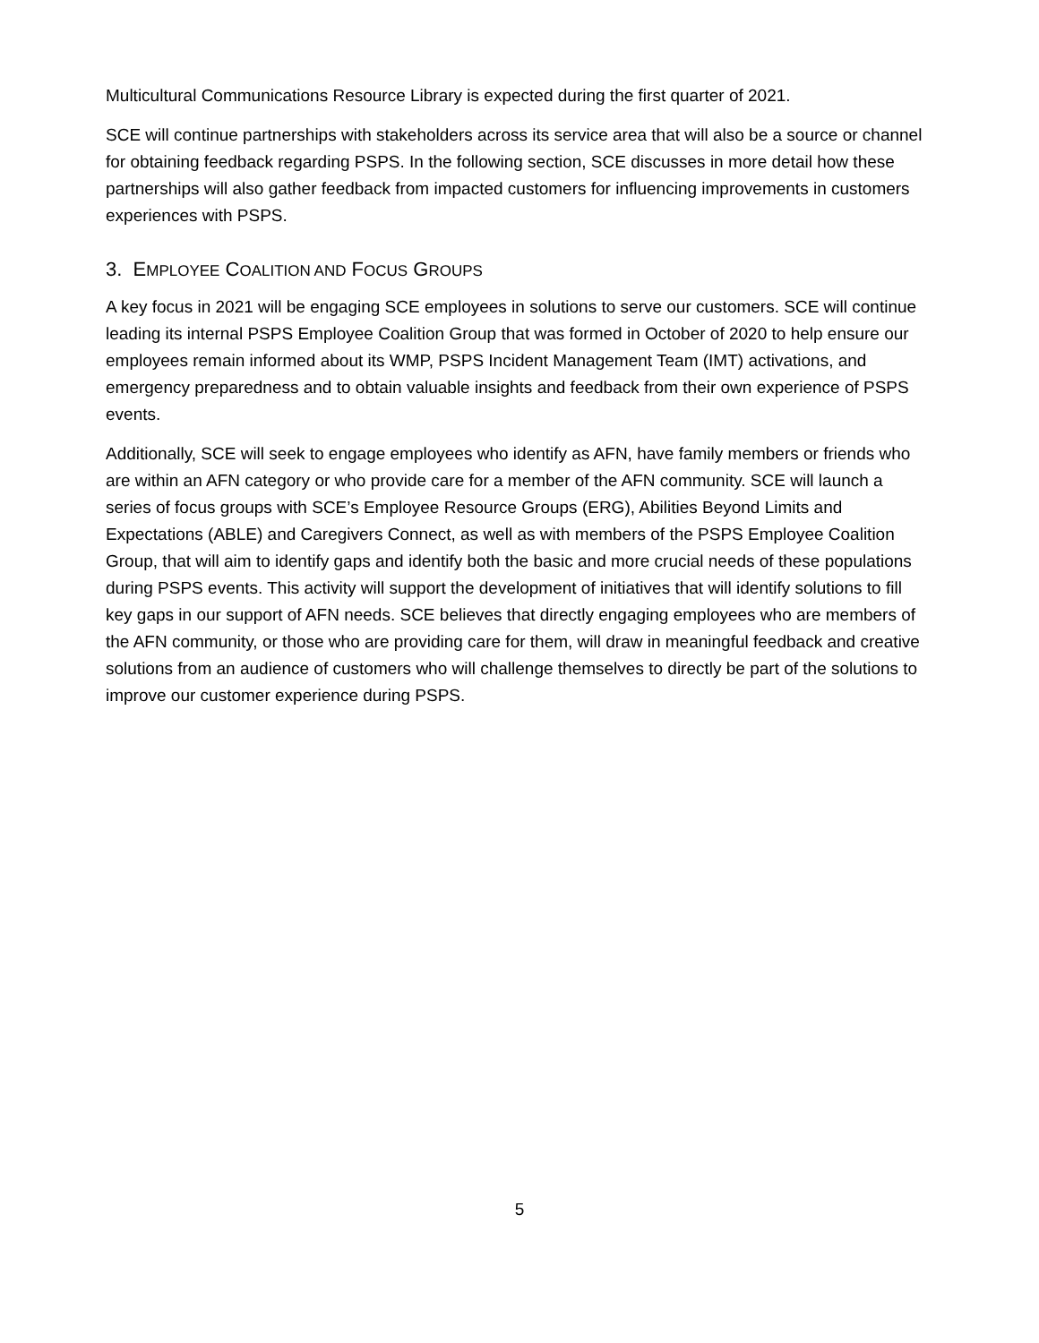Multicultural Communications Resource Library is expected during the first quarter of 2021.
SCE will continue partnerships with stakeholders across its service area that will also be a source or channel for obtaining feedback regarding PSPS. In the following section, SCE discusses in more detail how these partnerships will also gather feedback from impacted customers for influencing improvements in customers experiences with PSPS.
3. EMPLOYEE COALITION AND FOCUS GROUPS
A key focus in 2021 will be engaging SCE employees in solutions to serve our customers. SCE will continue leading its internal PSPS Employee Coalition Group that was formed in October of 2020 to help ensure our employees remain informed about its WMP, PSPS Incident Management Team (IMT) activations, and emergency preparedness and to obtain valuable insights and feedback from their own experience of PSPS events.
Additionally, SCE will seek to engage employees who identify as AFN, have family members or friends who are within an AFN category or who provide care for a member of the AFN community. SCE will launch a series of focus groups with SCE’s Employee Resource Groups (ERG), Abilities Beyond Limits and Expectations (ABLE) and Caregivers Connect, as well as with members of the PSPS Employee Coalition Group, that will aim to identify gaps and identify both the basic and more crucial needs of these populations during PSPS events. This activity will support the development of initiatives that will identify solutions to fill key gaps in our support of AFN needs. SCE believes that directly engaging employees who are members of the AFN community, or those who are providing care for them, will draw in meaningful feedback and creative solutions from an audience of customers who will challenge themselves to directly be part of the solutions to improve our customer experience during PSPS.
5